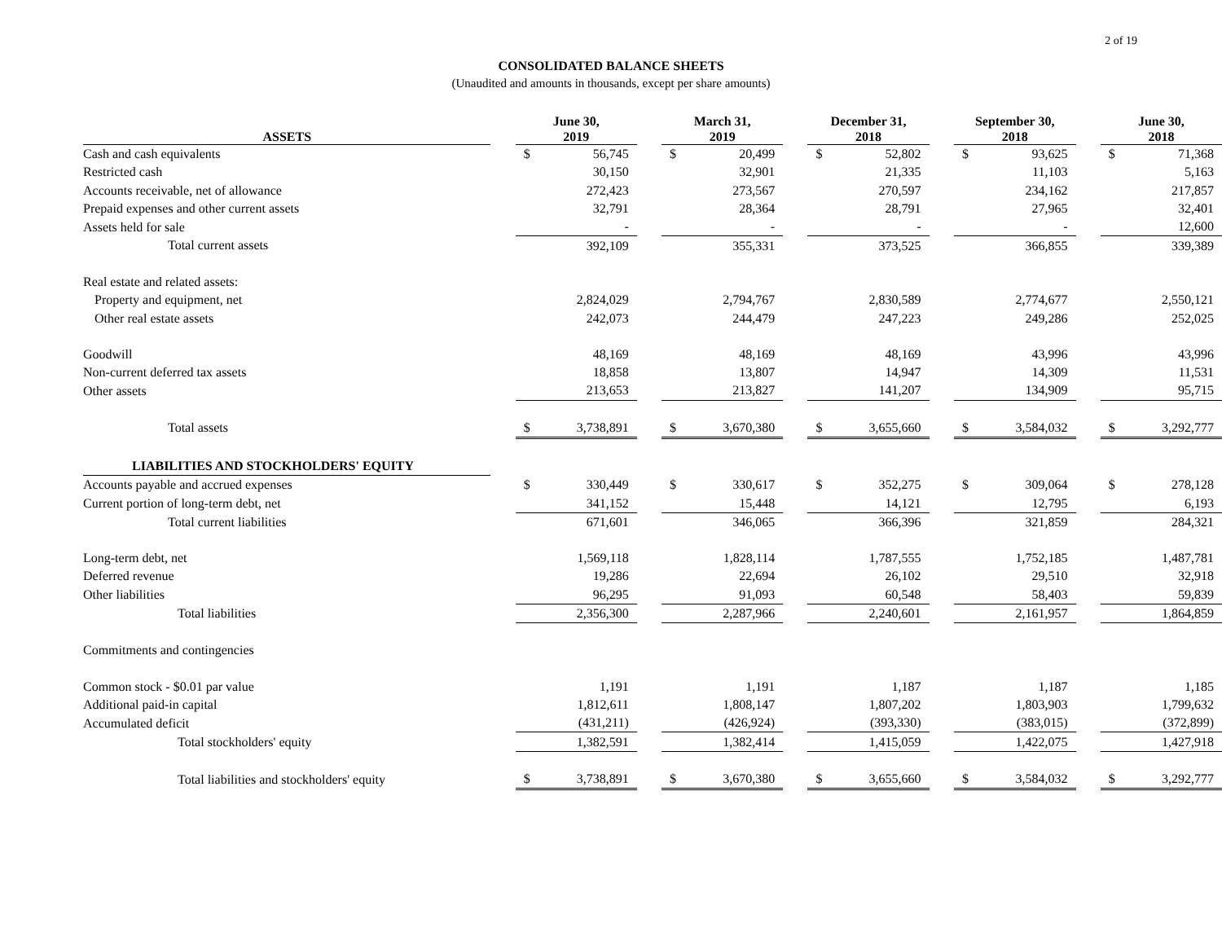2 of 19
CONSOLIDATED BALANCE SHEETS
(Unaudited and amounts in thousands, except per share amounts)
| ASSETS | | June 30, 2019 | | | March 31, 2019 | | | December 31, 2018 | | | September 30, 2018 | | | June 30, 2018 | |
| --- | --- | --- | --- | --- | --- | --- | --- | --- | --- | --- | --- | --- | --- | --- | --- |
| Cash and cash equivalents | | $ | 56,745 | | $ | 20,499 | | $ | 52,802 | | $ | 93,625 | | $ | 71,368 |
| Restricted cash | | | 30,150 | | | 32,901 | | | 21,335 | | | 11,103 | | | 5,163 |
| Accounts receivable, net of allowance | | | 272,423 | | | 273,567 | | | 270,597 | | | 234,162 | | | 217,857 |
| Prepaid expenses and other current assets | | | 32,791 | | | 28,364 | | | 28,791 | | | 27,965 | | | 32,401 |
| Assets held for sale | | | - | | | - | | | - | | | - | | | 12,600 |
| Total current assets | | | 392,109 | | | 355,331 | | | 373,525 | | | 366,855 | | | 339,389 |
| Real estate and related assets: | | | | | | | | | | | | | | | |
| Property and equipment, net | | | 2,824,029 | | | 2,794,767 | | | 2,830,589 | | | 2,774,677 | | | 2,550,121 |
| Other real estate assets | | | 242,073 | | | 244,479 | | | 247,223 | | | 249,286 | | | 252,025 |
| Goodwill | | | 48,169 | | | 48,169 | | | 48,169 | | | 43,996 | | | 43,996 |
| Non-current deferred tax assets | | | 18,858 | | | 13,807 | | | 14,947 | | | 14,309 | | | 11,531 |
| Other assets | | | 213,653 | | | 213,827 | | | 141,207 | | | 134,909 | | | 95,715 |
| Total assets | | $ | 3,738,891 | | $ | 3,670,380 | | $ | 3,655,660 | | $ | 3,584,032 | | $ | 3,292,777 |
| LIABILITIES AND STOCKHOLDERS' EQUITY | | | | | | | | | | | | | | | |
| Accounts payable and accrued expenses | | $ | 330,449 | | $ | 330,617 | | $ | 352,275 | | $ | 309,064 | | $ | 278,128 |
| Current portion of long-term debt, net | | | 341,152 | | | 15,448 | | | 14,121 | | | 12,795 | | | 6,193 |
| Total current liabilities | | | 671,601 | | | 346,065 | | | 366,396 | | | 321,859 | | | 284,321 |
| Long-term debt, net | | | 1,569,118 | | | 1,828,114 | | | 1,787,555 | | | 1,752,185 | | | 1,487,781 |
| Deferred revenue | | | 19,286 | | | 22,694 | | | 26,102 | | | 29,510 | | | 32,918 |
| Other liabilities | | | 96,295 | | | 91,093 | | | 60,548 | | | 58,403 | | | 59,839 |
| Total liabilities | | | 2,356,300 | | | 2,287,966 | | | 2,240,601 | | | 2,161,957 | | | 1,864,859 |
| Commitments and contingencies | | | | | | | | | | | | | | | |
| Common stock - $0.01 par value | | | 1,191 | | | 1,191 | | | 1,187 | | | 1,187 | | | 1,185 |
| Additional paid-in capital | | | 1,812,611 | | | 1,808,147 | | | 1,807,202 | | | 1,803,903 | | | 1,799,632 |
| Accumulated deficit | | | (431,211) | | | (426,924) | | | (393,330) | | | (383,015) | | | (372,899) |
| Total stockholders' equity | | | 1,382,591 | | | 1,382,414 | | | 1,415,059 | | | 1,422,075 | | | 1,427,918 |
| Total liabilities and stockholders' equity | | $ | 3,738,891 | | $ | 3,670,380 | | $ | 3,655,660 | | $ | 3,584,032 | | $ | 3,292,777 |